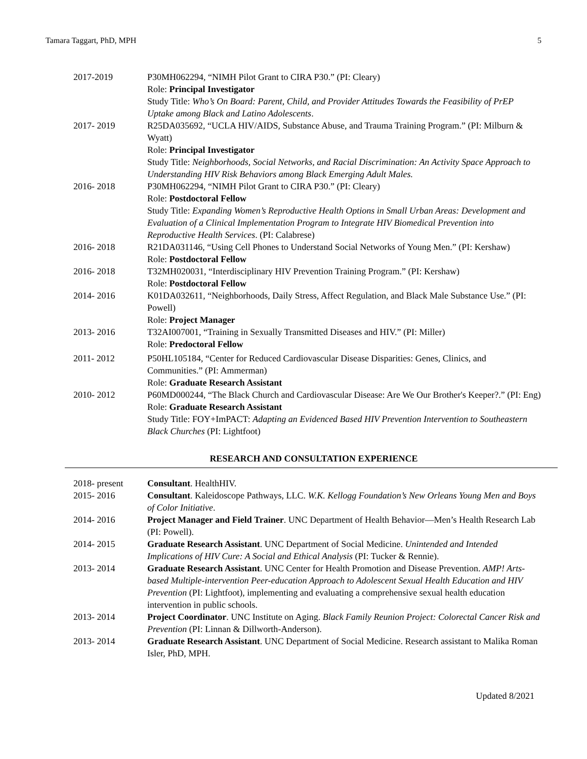Tamara Taggart, PhD, MPH 5
2017-2019 P30MH062294, “NIMH Pilot Grant to CIRA P30.” (PI: Cleary)
Role: Principal Investigator
Study Title: Who’s On Board: Parent, Child, and Provider Attitudes Towards the Feasibility of PrEP Uptake among Black and Latino Adolescents.
2017- 2019 R25DA035692, “UCLA HIV/AIDS, Substance Abuse, and Trauma Training Program.” (PI: Milburn & Wyatt)
Role: Principal Investigator
Study Title: Neighborhoods, Social Networks, and Racial Discrimination: An Activity Space Approach to Understanding HIV Risk Behaviors among Black Emerging Adult Males.
2016- 2018 P30MH062294, “NIMH Pilot Grant to CIRA P30.” (PI: Cleary)
Role: Postdoctoral Fellow
Study Title: Expanding Women’s Reproductive Health Options in Small Urban Areas: Development and Evaluation of a Clinical Implementation Program to Integrate HIV Biomedical Prevention into Reproductive Health Services. (PI: Calabrese)
2016- 2018 R21DA031146, “Using Cell Phones to Understand Social Networks of Young Men.” (PI: Kershaw)
Role: Postdoctoral Fellow
2016- 2018 T32MH020031, “Interdisciplinary HIV Prevention Training Program.” (PI: Kershaw)
Role: Postdoctoral Fellow
2014- 2016 K01DA032611, “Neighborhoods, Daily Stress, Affect Regulation, and Black Male Substance Use.” (PI: Powell)
Role: Project Manager
2013- 2016 T32AI007001, “Training in Sexually Transmitted Diseases and HIV.” (PI: Miller)
Role: Predoctoral Fellow
2011- 2012 P50HL105184, “Center for Reduced Cardiovascular Disease Disparities: Genes, Clinics, and Communities.” (PI: Ammerman)
Role: Graduate Research Assistant
2010- 2012 P60MD000244, “The Black Church and Cardiovascular Disease: Are We Our Brother's Keeper?.” (PI: Eng)
Role: Graduate Research Assistant
Study Title: FOY+ImPACT: Adapting an Evidenced Based HIV Prevention Intervention to Southeastern Black Churches (PI: Lightfoot)
RESEARCH AND CONSULTATION EXPERIENCE
2018- present Consultant. HealthHIV.
2015- 2016 Consultant. Kaleidoscope Pathways, LLC. W.K. Kellogg Foundation’s New Orleans Young Men and Boys of Color Initiative.
2014- 2016 Project Manager and Field Trainer. UNC Department of Health Behavior—Men’s Health Research Lab (PI: Powell).
2014- 2015 Graduate Research Assistant. UNC Department of Social Medicine. Unintended and Intended Implications of HIV Cure: A Social and Ethical Analysis (PI: Tucker & Rennie).
2013- 2014 Graduate Research Assistant. UNC Center for Health Promotion and Disease Prevention. AMP! Arts-based Multiple-intervention Peer-education Approach to Adolescent Sexual Health Education and HIV Prevention (PI: Lightfoot), implementing and evaluating a comprehensive sexual health education intervention in public schools.
2013- 2014 Project Coordinator. UNC Institute on Aging. Black Family Reunion Project: Colorectal Cancer Risk and Prevention (PI: Linnan & Dillworth-Anderson).
2013- 2014 Graduate Research Assistant. UNC Department of Social Medicine. Research assistant to Malika Roman Isler, PhD, MPH.
Updated 8/2021